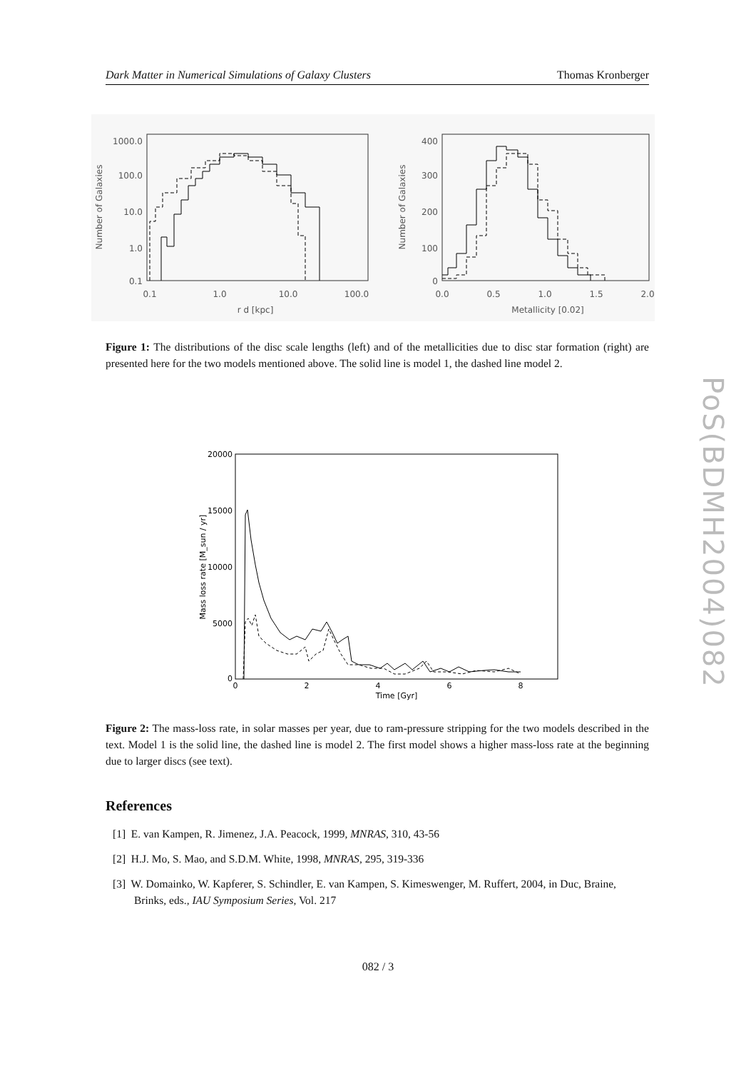Dark Matter in Numerical Simulations of Galaxy Clusters Thomas Kronberger
PoS(BDMH2004)082
1000.0
100.0
10.0
1.0
0.1
0.1
1.0
10.0
100.0
r d [kpc]
Number of Galaxies
400
300
200
100
0
0.0
0.5
1.0
1.5
2.0
Metallicity [0.02]
Number of Galaxies
Figure 1: The distributions of the disc scale lengths (left) and of the metallicities due to disc star formation (right) are presented here for the two models mentioned above. The solid line is model 1, the dashed line model 2.
20000
15000
10000
5000
0
0
2
4
6
8
Time [Gyr]
Mass loss rate [M_sun / yr]
Figure 2: The mass-loss rate, in solar masses per year, due to ram-pressure stripping for the two models described in the text. Model 1 is the solid line, the dashed line is model 2. The first model shows a higher mass-loss rate at the beginning due to larger discs (see text).
References
[1] E. van Kampen, R. Jimenez, J.A. Peacock, 1999, MNRAS, 310, 43-56
[2] H.J. Mo, S. Mao, and S.D.M. White, 1998, MNRAS, 295, 319-336
[3] W. Domainko, W. Kapferer, S. Schindler, E. van Kampen, S. Kimeswenger, M. Ruffert, 2004, in Duc, Braine, Brinks, eds., IAU Symposium Series, Vol. 217
082 / 3